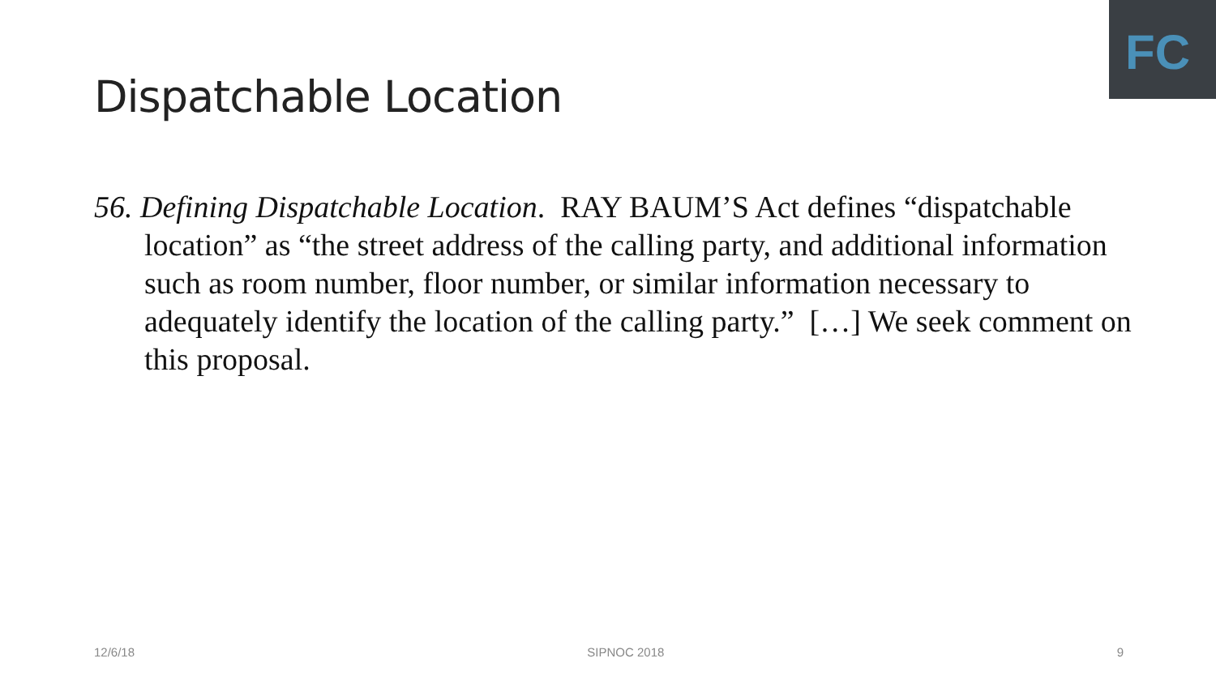FC
Dispatchable Location
56. Defining Dispatchable Location. RAY BAUM’S Act defines “dispatchable location” as “the street address of the calling party, and additional information such as room number, floor number, or similar information necessary to adequately identify the location of the calling party.” […] We seek comment on this proposal.
12/6/18 SIPNOC 2018 9